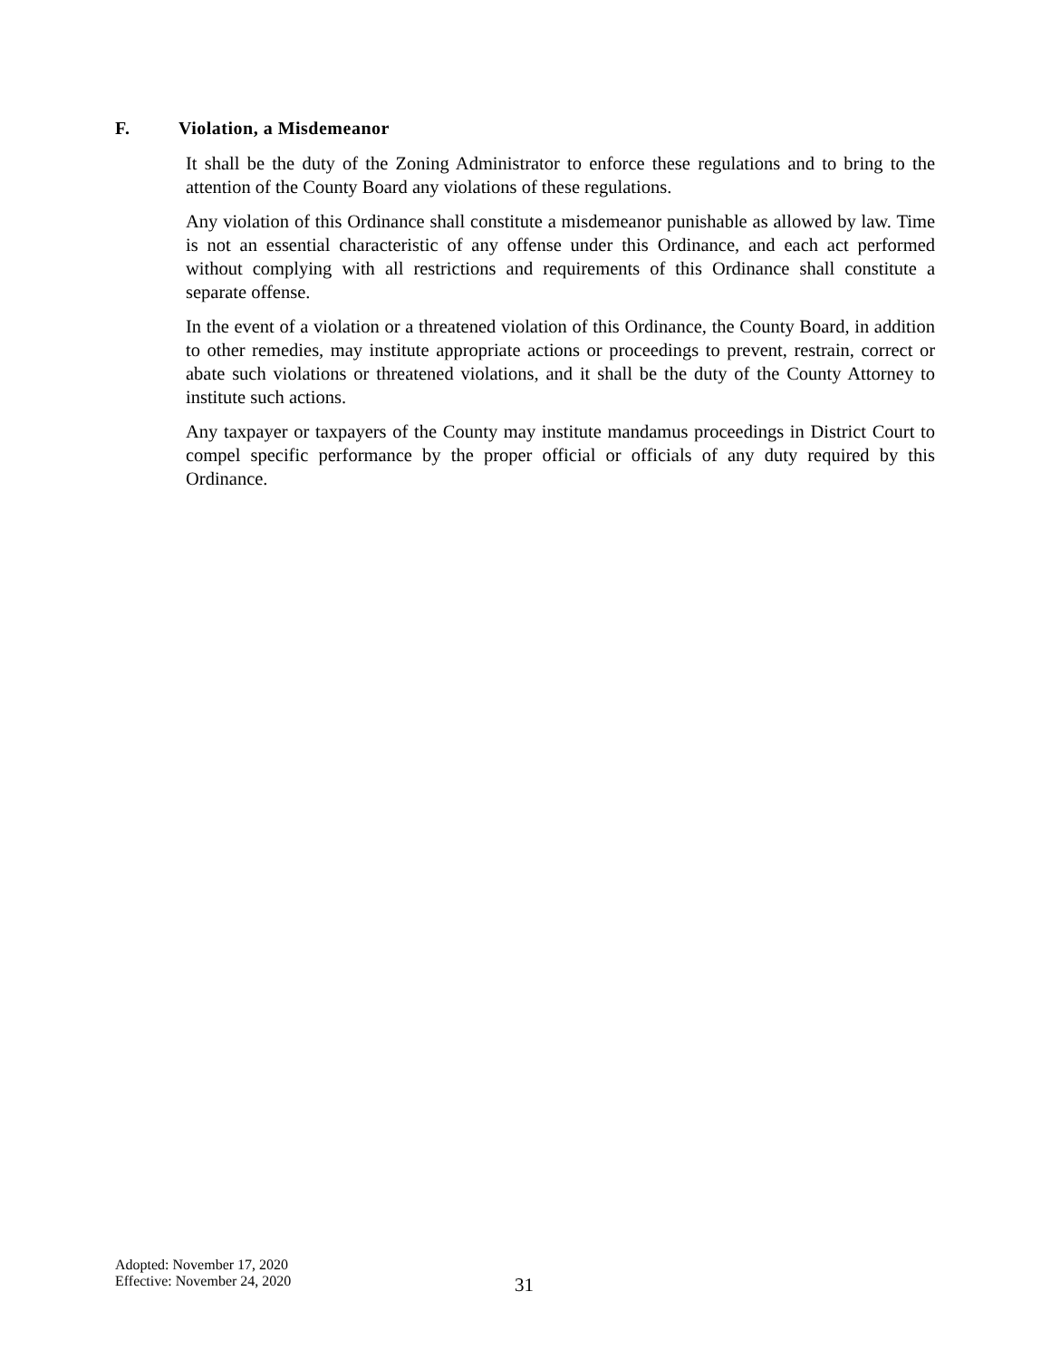F. Violation, a Misdemeanor
It shall be the duty of the Zoning Administrator to enforce these regulations and to bring to the attention of the County Board any violations of these regulations.
Any violation of this Ordinance shall constitute a misdemeanor punishable as allowed by law. Time is not an essential characteristic of any offense under this Ordinance, and each act performed without complying with all restrictions and requirements of this Ordinance shall constitute a separate offense.
In the event of a violation or a threatened violation of this Ordinance, the County Board, in addition to other remedies, may institute appropriate actions or proceedings to prevent, restrain, correct or abate such violations or threatened violations, and it shall be the duty of the County Attorney to institute such actions.
Any taxpayer or taxpayers of the County may institute mandamus proceedings in District Court to compel specific performance by the proper official or officials of any duty required by this Ordinance.
Adopted: November 17, 2020
Effective: November 24, 2020
31